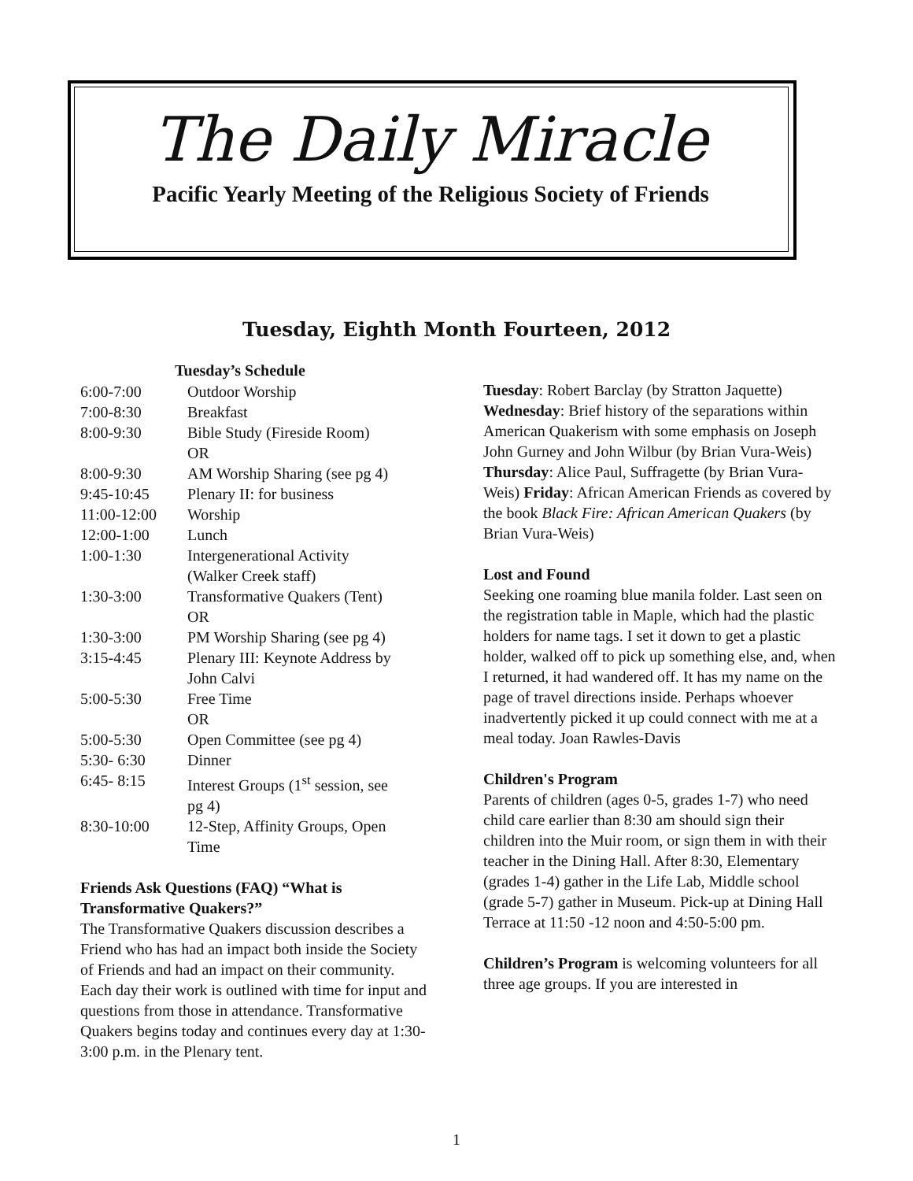The Daily Miracle
Pacific Yearly Meeting of the Religious Society of Friends
Tuesday, Eighth Month Fourteen, 2012
| Tuesday’s Schedule | |
| --- | --- |
| 6:00-7:00 | Outdoor Worship |
| 7:00-8:30 | Breakfast |
| 8:00-9:30 | Bible Study (Fireside Room) OR |
| 8:00-9:30 | AM Worship Sharing (see pg 4) |
| 9:45-10:45 | Plenary II: for business |
| 11:00-12:00 | Worship |
| 12:00-1:00 | Lunch |
| 1:00-1:30 | Intergenerational Activity (Walker Creek staff) |
| 1:30-3:00 | Transformative Quakers (Tent) OR |
| 1:30-3:00 | PM Worship Sharing (see pg 4) |
| 3:15-4:45 | Plenary III: Keynote Address by John Calvi |
| 5:00-5:30 | Free Time OR |
| 5:00-5:30 | Open Committee (see pg 4) |
| 5:30- 6:30 | Dinner |
| 6:45- 8:15 | Interest Groups (1<sup>st</sup> session, see pg 4) |
| 8:30-10:00 | 12-Step, Affinity Groups, Open Time |
Friends Ask Questions (FAQ) “What is Transformative Quakers?”
The Transformative Quakers discussion describes a Friend who has had an impact both inside the Society of Friends and had an impact on their community. Each day their work is outlined with time for input and questions from those in attendance. Transformative Quakers begins today and continues every day at 1:30-3:00 p.m. in the Plenary tent.
Tuesday: Robert Barclay (by Stratton Jaquette) Wednesday: Brief history of the separations within American Quakerism with some emphasis on Joseph John Gurney and John Wilbur (by Brian Vura-Weis) Thursday: Alice Paul, Suffragette (by Brian Vura-Weis) Friday: African American Friends as covered by the book Black Fire: African American Quakers (by Brian Vura-Weis)
Lost and Found
Seeking one roaming blue manila folder. Last seen on the registration table in Maple, which had the plastic holders for name tags. I set it down to get a plastic holder, walked off to pick up something else, and, when I returned, it had wandered off. It has my name on the page of travel directions inside. Perhaps whoever inadvertently picked it up could connect with me at a meal today. Joan Rawles-Davis
Children's Program
Parents of children (ages 0-5, grades 1-7) who need child care earlier than 8:30 am should sign their children into the Muir room, or sign them in with their teacher in the Dining Hall. After 8:30, Elementary (grades 1-4) gather in the Life Lab, Middle school (grade 5-7) gather in Museum. Pick-up at Dining Hall Terrace at 11:50 -12 noon and 4:50-5:00 pm.
Children’s Program is welcoming volunteers for all three age groups. If you are interested in
1